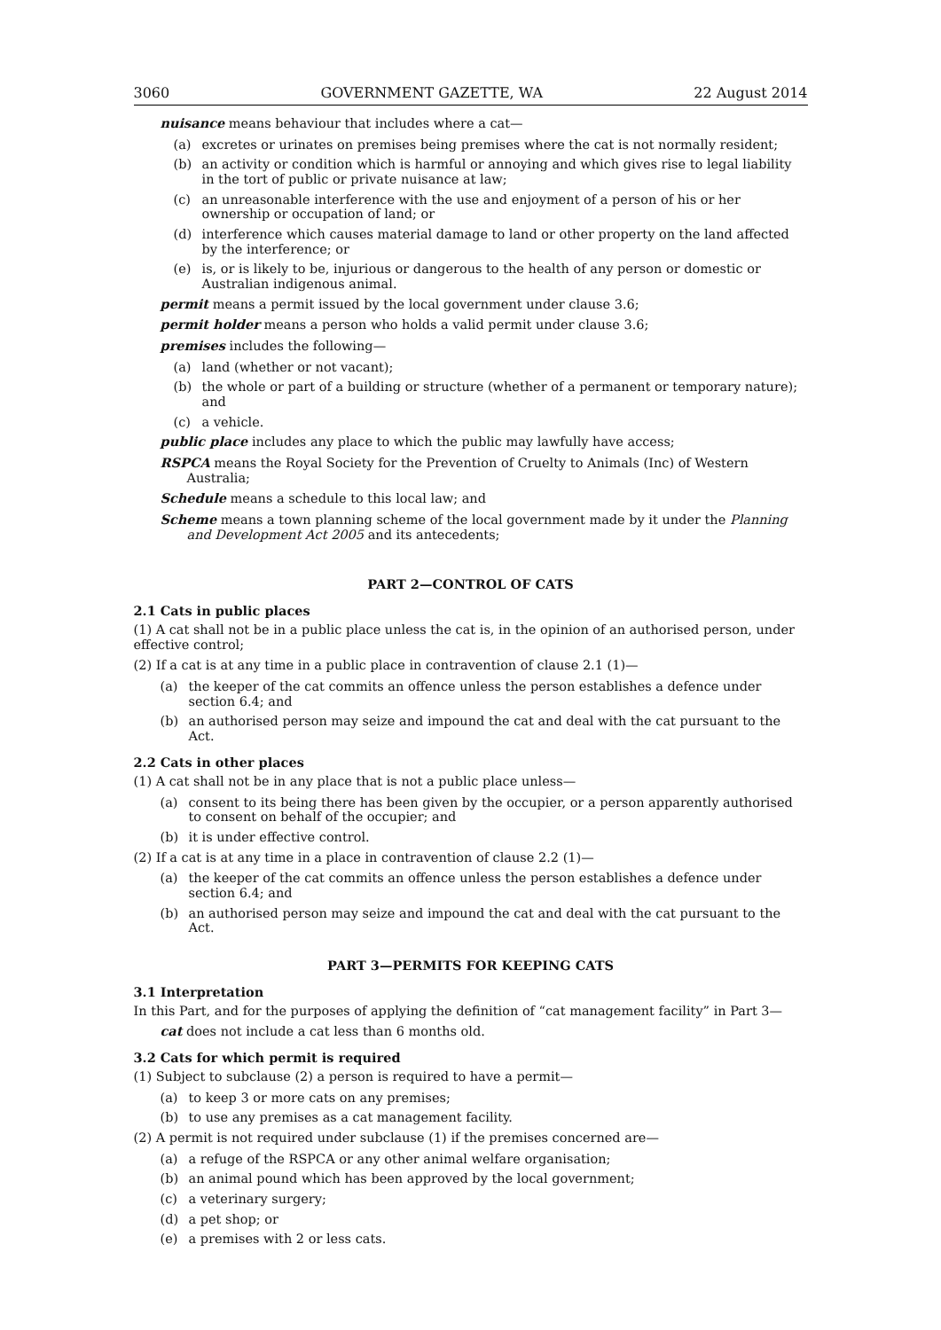3060 GOVERNMENT GAZETTE, WA 22 August 2014
nuisance means behaviour that includes where a cat—
(a) excretes or urinates on premises being premises where the cat is not normally resident;
(b) an activity or condition which is harmful or annoying and which gives rise to legal liability in the tort of public or private nuisance at law;
(c) an unreasonable interference with the use and enjoyment of a person of his or her ownership or occupation of land; or
(d) interference which causes material damage to land or other property on the land affected by the interference; or
(e) is, or is likely to be, injurious or dangerous to the health of any person or domestic or Australian indigenous animal.
permit means a permit issued by the local government under clause 3.6;
permit holder means a person who holds a valid permit under clause 3.6;
premises includes the following—
(a) land (whether or not vacant);
(b) the whole or part of a building or structure (whether of a permanent or temporary nature); and
(c) a vehicle.
public place includes any place to which the public may lawfully have access;
RSPCA means the Royal Society for the Prevention of Cruelty to Animals (Inc) of Western Australia;
Schedule means a schedule to this local law; and
Scheme means a town planning scheme of the local government made by it under the Planning and Development Act 2005 and its antecedents;
PART 2—CONTROL OF CATS
2.1 Cats in public places
(1) A cat shall not be in a public place unless the cat is, in the opinion of an authorised person, under effective control;
(2) If a cat is at any time in a public place in contravention of clause 2.1 (1)—
(a) the keeper of the cat commits an offence unless the person establishes a defence under section 6.4; and
(b) an authorised person may seize and impound the cat and deal with the cat pursuant to the Act.
2.2 Cats in other places
(1) A cat shall not be in any place that is not a public place unless—
(a) consent to its being there has been given by the occupier, or a person apparently authorised to consent on behalf of the occupier; and
(b) it is under effective control.
(2) If a cat is at any time in a place in contravention of clause 2.2 (1)—
(a) the keeper of the cat commits an offence unless the person establishes a defence under section 6.4; and
(b) an authorised person may seize and impound the cat and deal with the cat pursuant to the Act.
PART 3—PERMITS FOR KEEPING CATS
3.1 Interpretation
In this Part, and for the purposes of applying the definition of “cat management facility” in Part 3—
cat does not include a cat less than 6 months old.
3.2 Cats for which permit is required
(1) Subject to subclause (2) a person is required to have a permit—
(a) to keep 3 or more cats on any premises;
(b) to use any premises as a cat management facility.
(2) A permit is not required under subclause (1) if the premises concerned are—
(a) a refuge of the RSPCA or any other animal welfare organisation;
(b) an animal pound which has been approved by the local government;
(c) a veterinary surgery;
(d) a pet shop; or
(e) a premises with 2 or less cats.